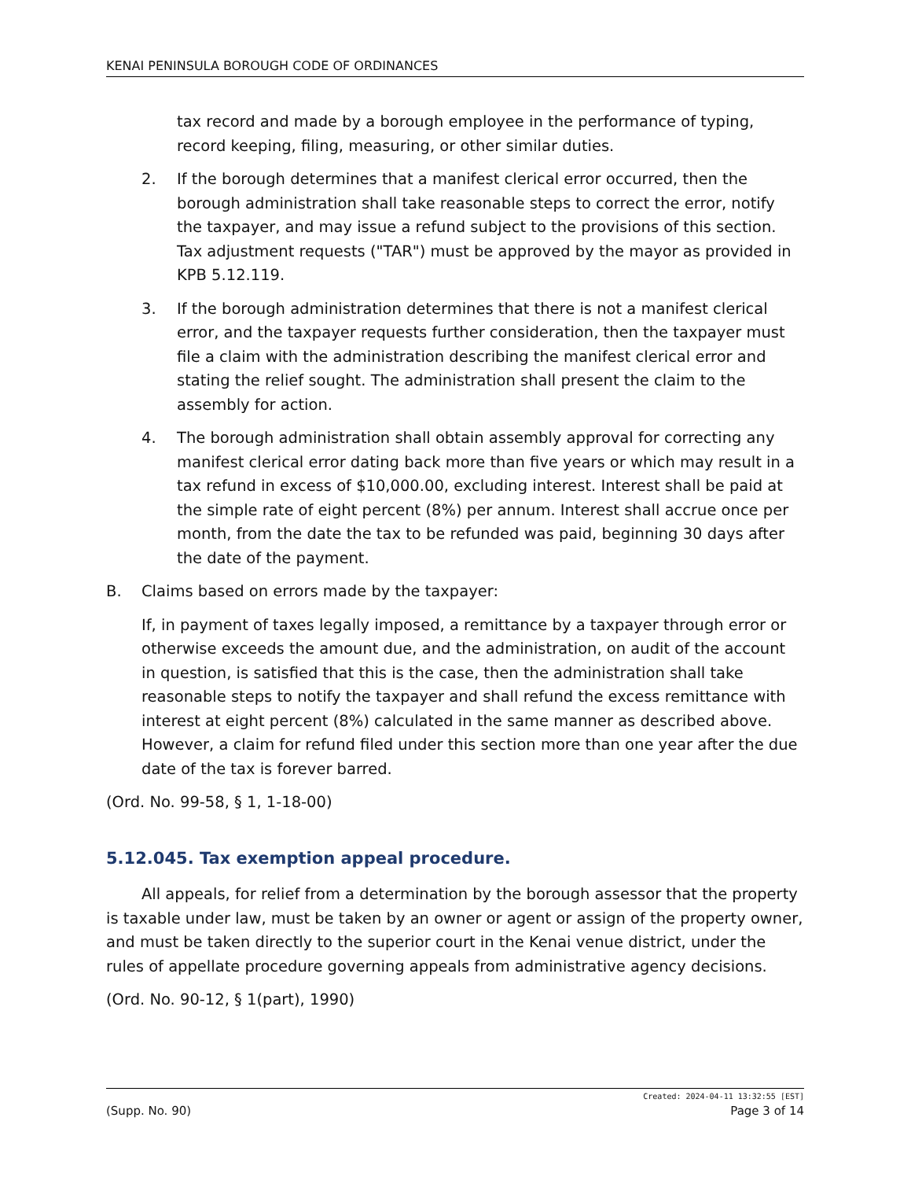KENAI PENINSULA BOROUGH CODE OF ORDINANCES
tax record and made by a borough employee in the performance of typing, record keeping, filing, measuring, or other similar duties.
2. If the borough determines that a manifest clerical error occurred, then the borough administration shall take reasonable steps to correct the error, notify the taxpayer, and may issue a refund subject to the provisions of this section. Tax adjustment requests ("TAR") must be approved by the mayor as provided in KPB 5.12.119.
3. If the borough administration determines that there is not a manifest clerical error, and the taxpayer requests further consideration, then the taxpayer must file a claim with the administration describing the manifest clerical error and stating the relief sought. The administration shall present the claim to the assembly for action.
4. The borough administration shall obtain assembly approval for correcting any manifest clerical error dating back more than five years or which may result in a tax refund in excess of $10,000.00, excluding interest. Interest shall be paid at the simple rate of eight percent (8%) per annum. Interest shall accrue once per month, from the date the tax to be refunded was paid, beginning 30 days after the date of the payment.
B. Claims based on errors made by the taxpayer:
If, in payment of taxes legally imposed, a remittance by a taxpayer through error or otherwise exceeds the amount due, and the administration, on audit of the account in question, is satisfied that this is the case, then the administration shall take reasonable steps to notify the taxpayer and shall refund the excess remittance with interest at eight percent (8%) calculated in the same manner as described above. However, a claim for refund filed under this section more than one year after the due date of the tax is forever barred.
(Ord. No. 99-58, § 1, 1-18-00)
5.12.045. Tax exemption appeal procedure.
All appeals, for relief from a determination by the borough assessor that the property is taxable under law, must be taken by an owner or agent or assign of the property owner, and must be taken directly to the superior court in the Kenai venue district, under the rules of appellate procedure governing appeals from administrative agency decisions.
(Ord. No. 90-12, § 1(part), 1990)
Created: 2024-04-11 13:32:55 [EST]
(Supp. No. 90) Page 3 of 14